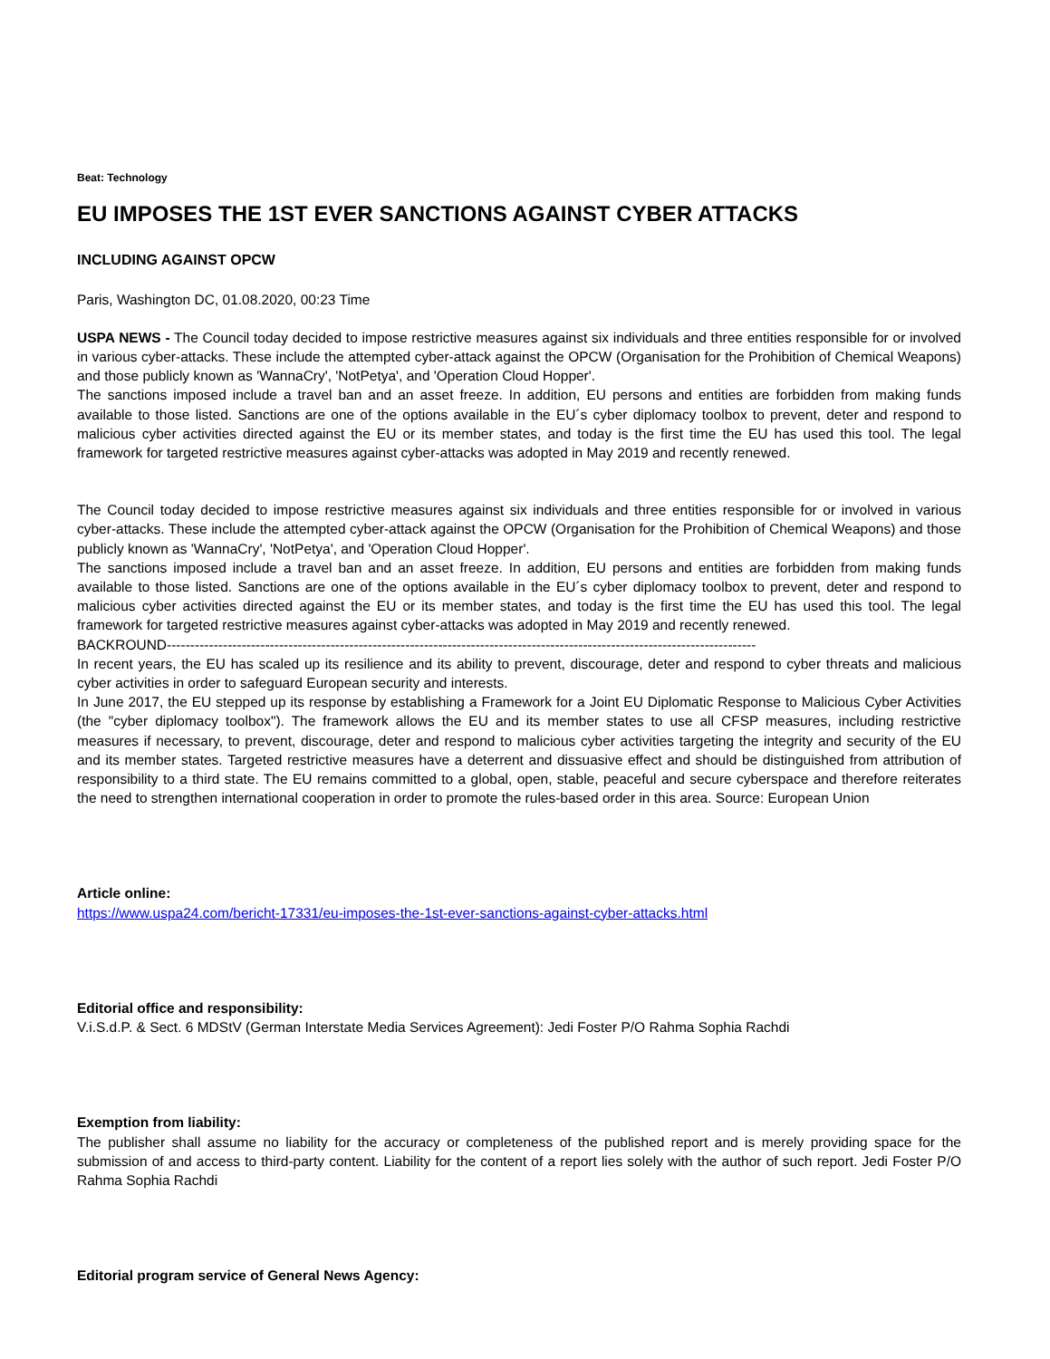Beat: Technology
EU IMPOSES THE 1ST EVER SANCTIONS AGAINST CYBER ATTACKS
INCLUDING AGAINST OPCW
Paris, Washington DC, 01.08.2020, 00:23 Time
USPA NEWS - The Council today decided to impose restrictive measures against six individuals and three entities responsible for or involved in various cyber-attacks. These include the attempted cyber-attack against the OPCW (Organisation for the Prohibition of Chemical Weapons) and those publicly known as 'WannaCry', 'NotPetya', and 'Operation Cloud Hopper'.
The sanctions imposed include a travel ban and an asset freeze. In addition, EU persons and entities are forbidden from making funds available to those listed. Sanctions are one of the options available in the EU´s cyber diplomacy toolbox to prevent, deter and respond to malicious cyber activities directed against the EU or its member states, and today is the first time the EU has used this tool. The legal framework for targeted restrictive measures against cyber-attacks was adopted in May 2019 and recently renewed.
The Council today decided to impose restrictive measures against six individuals and three entities responsible for or involved in various cyber-attacks. These include the attempted cyber-attack against the OPCW (Organisation for the Prohibition of Chemical Weapons) and those publicly known as 'WannaCry', 'NotPetya', and 'Operation Cloud Hopper'.
The sanctions imposed include a travel ban and an asset freeze. In addition, EU persons and entities are forbidden from making funds available to those listed. Sanctions are one of the options available in the EU´s cyber diplomacy toolbox to prevent, deter and respond to malicious cyber activities directed against the EU or its member states, and today is the first time the EU has used this tool. The legal framework for targeted restrictive measures against cyber-attacks was adopted in May 2019 and recently renewed.
BACKROUND------------------------------------------------------------------------------------------------------------------------------
In recent years, the EU has scaled up its resilience and its ability to prevent, discourage, deter and respond to cyber threats and malicious cyber activities in order to safeguard European security and interests.
In June 2017, the EU stepped up its response by establishing a Framework for a Joint EU Diplomatic Response to Malicious Cyber Activities (the "cyber diplomacy toolbox"). The framework allows the EU and its member states to use all CFSP measures, including restrictive measures if necessary, to prevent, discourage, deter and respond to malicious cyber activities targeting the integrity and security of the EU and its member states. Targeted restrictive measures have a deterrent and dissuasive effect and should be distinguished from attribution of responsibility to a third state. The EU remains committed to a global, open, stable, peaceful and secure cyberspace and therefore reiterates the need to strengthen international cooperation in order to promote the rules-based order in this area. Source: European Union
Article online:
https://www.uspa24.com/bericht-17331/eu-imposes-the-1st-ever-sanctions-against-cyber-attacks.html
Editorial office and responsibility:
V.i.S.d.P. & Sect. 6 MDStV (German Interstate Media Services Agreement): Jedi Foster P/O Rahma Sophia Rachdi
Exemption from liability:
The publisher shall assume no liability for the accuracy or completeness of the published report and is merely providing space for the submission of and access to third-party content. Liability for the content of a report lies solely with the author of such report. Jedi Foster P/O Rahma Sophia Rachdi
Editorial program service of General News Agency: